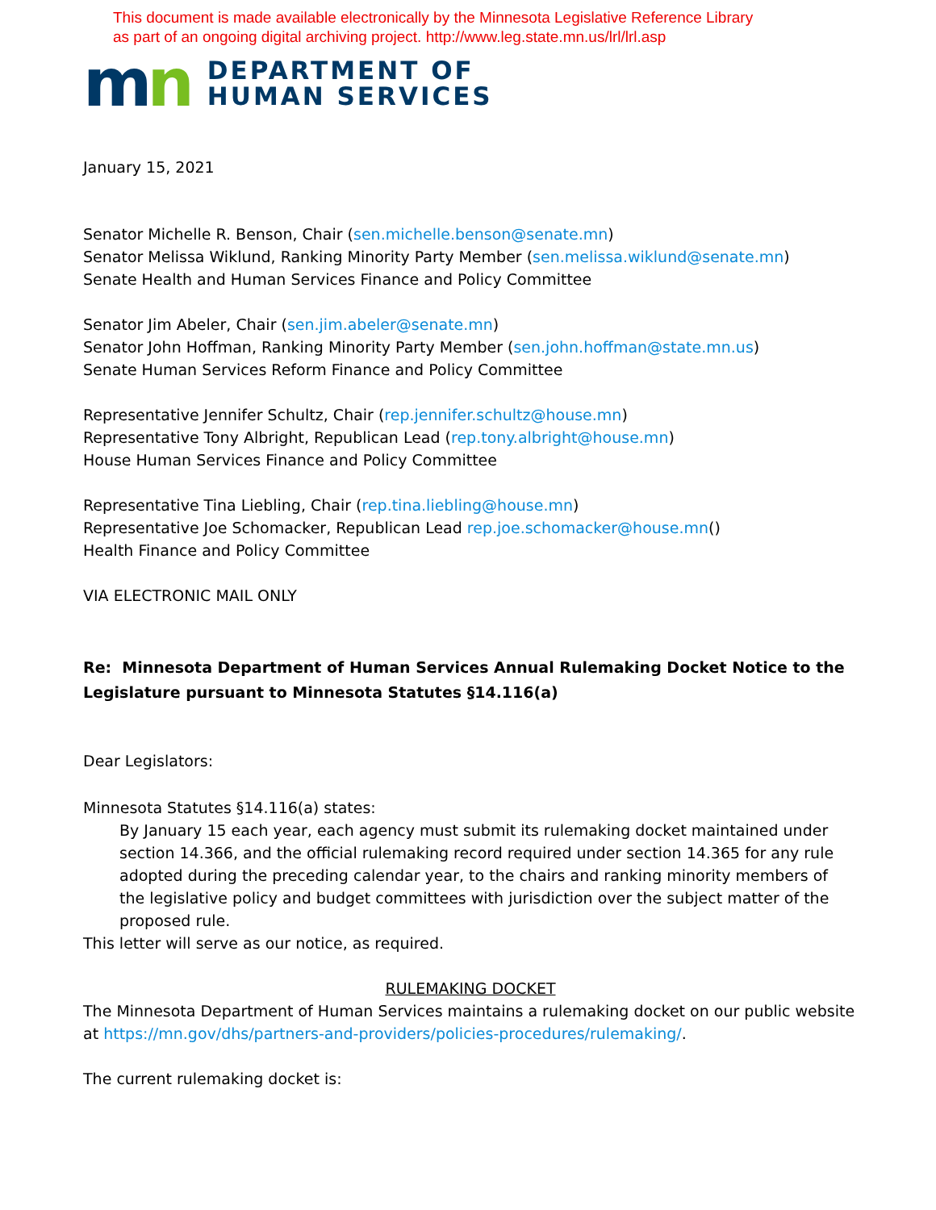This document is made available electronically by the Minnesota Legislative Reference Library
as part of an ongoing digital archiving project. http://www.leg.state.mn.us/lrl/lrl.asp
mn
DEPARTMENT OF
HUMAN SERVICES
January 15, 2021
Senator Michelle R. Benson, Chair (sen.michelle.benson@senate.mn)
Senator Melissa Wiklund, Ranking Minority Party Member (sen.melissa.wiklund@senate.mn)
Senate Health and Human Services Finance and Policy Committee
Senator Jim Abeler, Chair (sen.jim.abeler@senate.mn)
Senator John Hoffman, Ranking Minority Party Member (sen.john.hoffman@state.mn.us)
Senate Human Services Reform Finance and Policy Committee
Representative Jennifer Schultz, Chair (rep.jennifer.schultz@house.mn)
Representative Tony Albright, Republican Lead (rep.tony.albright@house.mn)
House Human Services Finance and Policy Committee
Representative Tina Liebling, Chair (rep.tina.liebling@house.mn)
Representative Joe Schomacker, Republican Lead rep.joe.schomacker@house.mn()
Health Finance and Policy Committee
VIA ELECTRONIC MAIL ONLY
Re: Minnesota Department of Human Services Annual Rulemaking Docket Notice to the Legislature pursuant to Minnesota Statutes §14.116(a)
Dear Legislators:
Minnesota Statutes §14.116(a) states:
By January 15 each year, each agency must submit its rulemaking docket maintained under section 14.366, and the official rulemaking record required under section 14.365 for any rule adopted during the preceding calendar year, to the chairs and ranking minority members of the legislative policy and budget committees with jurisdiction over the subject matter of the proposed rule.
This letter will serve as our notice, as required.
RULEMAKING DOCKET
The Minnesota Department of Human Services maintains a rulemaking docket on our public website at https://mn.gov/dhs/partners-and-providers/policies-procedures/rulemaking/.
The current rulemaking docket is: